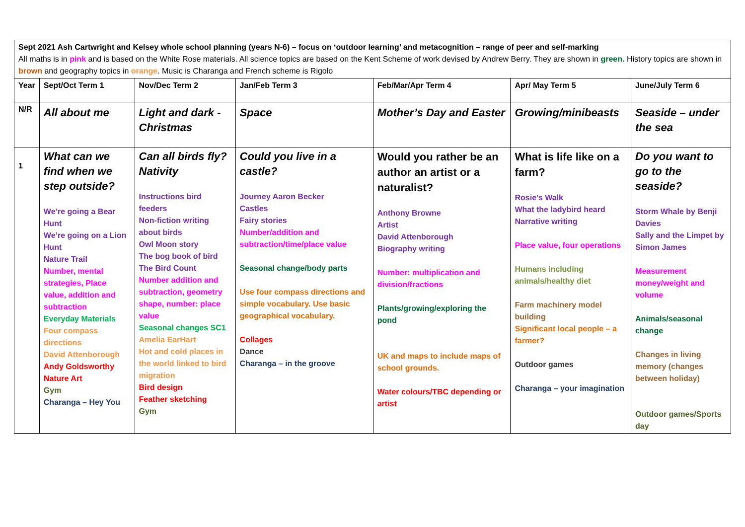| Sept 2021 Ash Cartwright and Kelsey whole school planning (years N-6) – focus on ‘outdoor learning’ and metacognition – range of peer and self-marking All maths is in pink and is based on the White Rose materials. All science topics are based on the Kent Scheme of work devised by Andrew Berry. They are shown in green. History topics are shown in brown and geography topics in orange . Music is Charanga and French scheme is Rigolo | | | | | | |
| Year | Sept/Oct Term 1 | Nov/Dec Term 2 | Jan/Feb Term 3 | Feb/Mar/Apr Term 4 | Apr/ May Term 5 | June/July Term 6 |
| N/R | All about me | Light and dark - Christmas | Space | Mother’s Day and Easter | Growing/minibeasts | Seaside – under the sea |
| 1 | What can we find when we step outside? We’re going a Bear Hunt We’re going on a Lion Hunt Nature Trail Number, mental strategies, Place value, addition and subtraction Everyday Materials Four compass directions David Attenborough Andy Goldsworthy Nature Art Gym Charanga – Hey You | Can all birds fly? Nativity Instructions bird feeders Non-fiction writing about birds Owl Moon story The bog book of bird The Bird Count Number addition and subtraction, geometry shape, number: place value Seasonal changes SC1 Amelia EarHart Hot and cold places in the world linked to bird migration Bird design Feather sketching Gym | Could you live in a castle? Journey Aaron Becker Castles Fairy stories Number/addition and subtraction/time/place value Seasonal change/body parts Use four compass directions and simple vocabulary. Use basic geographical vocabulary. Collages Dance Charanga – in the groove | Would you rather be an author an artist or a naturalist? Anthony Browne Artist David Attenborough Biography writing Number: multiplication and division/fractions Plants/growing/exploring the pond UK and maps to include maps of school grounds. Water colours/TBC depending or artist | What is life like on a farm? Rosie’s Walk What the ladybird heard Narrative writing Place value, four operations Humans including animals/healthy diet Farm machinery model building Significant local people – a farmer? Outdoor games Charanga – your imagination | Do you want to go to the seaside? Storm Whale by Benji Davies Sally and the Limpet by Simon James Measurement money/weight and volume Animals/seasonal change Changes in living memory (changes between holiday) Outdoor games/Sports day |